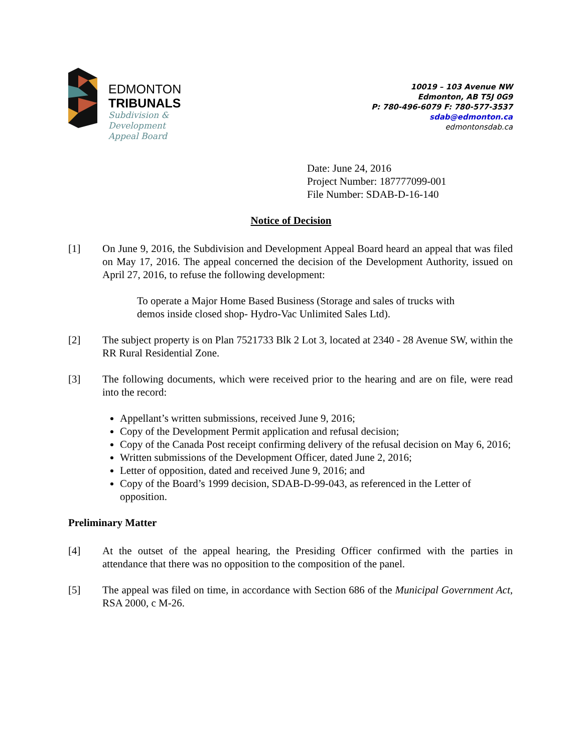EDMONTON
TRIBUNALS
Subdivision &
Development
Appeal Board
10019 – 103 Avenue NW
Edmonton, AB T5J 0G9
P: 780-496-6079 F: 780-577-3537
sdab@edmonton.ca
edmontonsdab.ca
Date: June 24, 2016
Project Number: 187777099-001
File Number: SDAB-D-16-140
Notice of Decision
[1] On June 9, 2016, the Subdivision and Development Appeal Board heard an appeal that was filed on May 17, 2016. The appeal concerned the decision of the Development Authority, issued on April 27, 2016, to refuse the following development:
To operate a Major Home Based Business (Storage and sales of trucks with demos inside closed shop- Hydro-Vac Unlimited Sales Ltd).
[2] The subject property is on Plan 7521733 Blk 2 Lot 3, located at 2340 - 28 Avenue SW, within the RR Rural Residential Zone.
[3] The following documents, which were received prior to the hearing and are on file, were read into the record:
Appellant’s written submissions, received June 9, 2016;
Copy of the Development Permit application and refusal decision;
Copy of the Canada Post receipt confirming delivery of the refusal decision on May 6, 2016;
Written submissions of the Development Officer, dated June 2, 2016;
Letter of opposition, dated and received June 9, 2016; and
Copy of the Board’s 1999 decision, SDAB-D-99-043, as referenced in the Letter of opposition.
Preliminary Matter
[4] At the outset of the appeal hearing, the Presiding Officer confirmed with the parties in attendance that there was no opposition to the composition of the panel.
[5] The appeal was filed on time, in accordance with Section 686 of the Municipal Government Act, RSA 2000, c M-26.